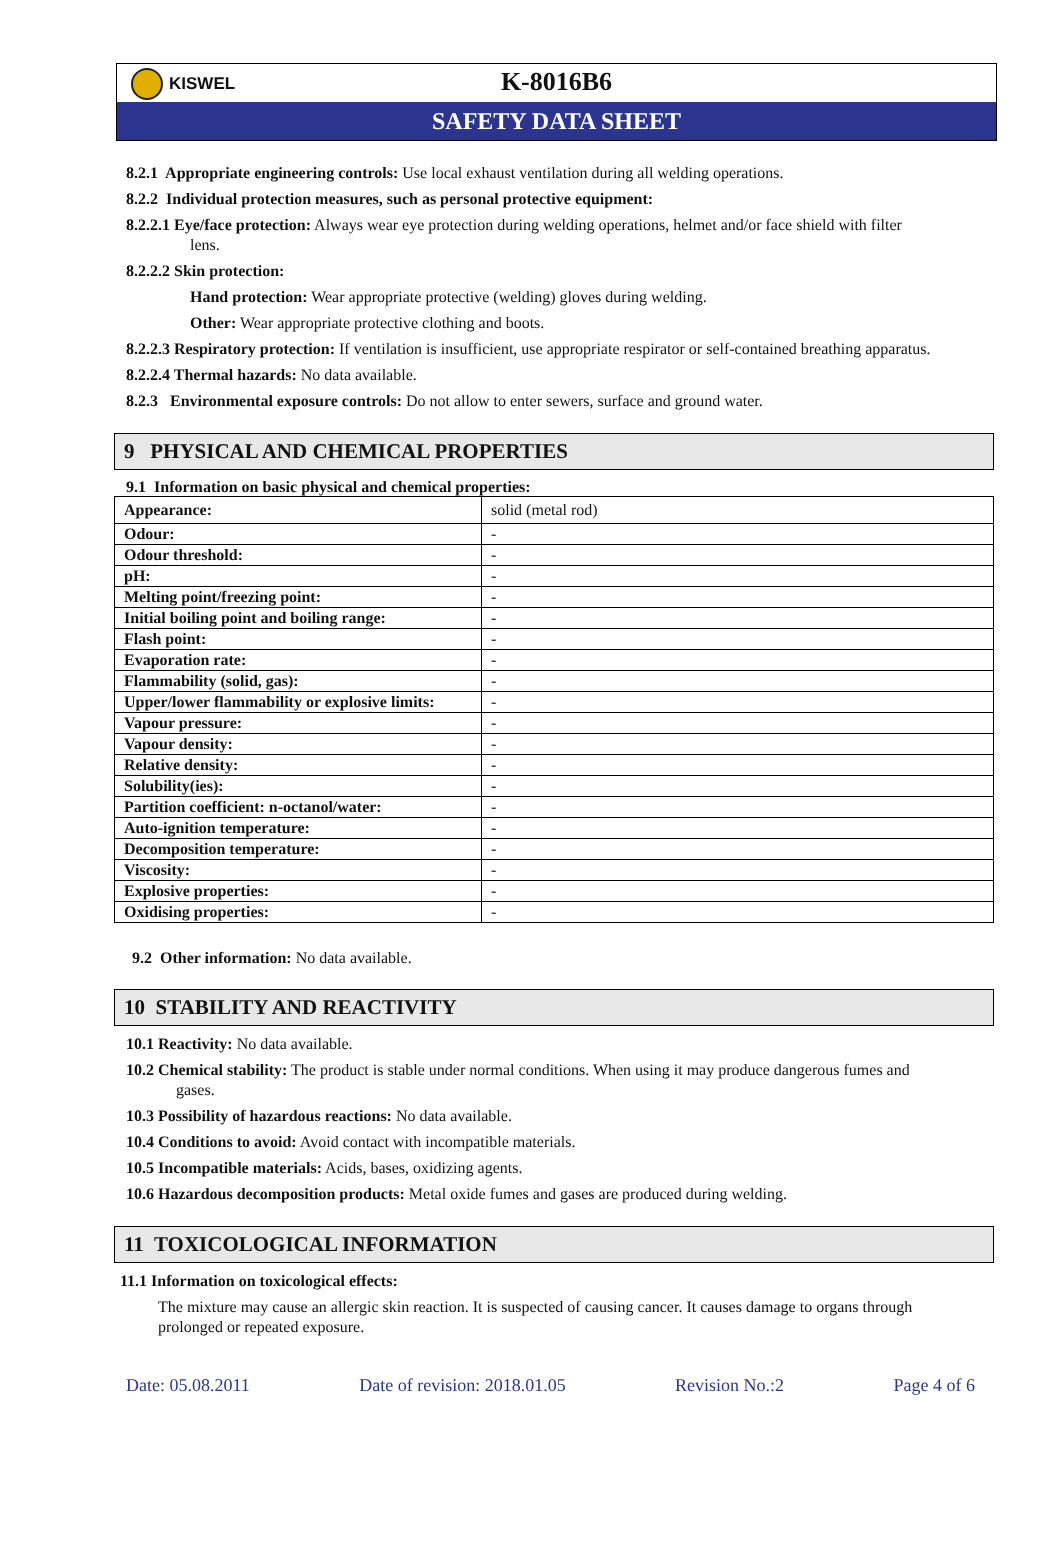KISWEL
K-8016B6
SAFETY DATA SHEET
8.2.1 Appropriate engineering controls: Use local exhaust ventilation during all welding operations.
8.2.2 Individual protection measures, such as personal protective equipment:
8.2.2.1 Eye/face protection: Always wear eye protection during welding operations, helmet and/or face shield with filter lens.
8.2.2.2 Skin protection:
Hand protection: Wear appropriate protective (welding) gloves during welding.
Other: Wear appropriate protective clothing and boots.
8.2.2.3 Respiratory protection: If ventilation is insufficient, use appropriate respirator or self-contained breathing apparatus.
8.2.2.4 Thermal hazards: No data available.
8.2.3 Environmental exposure controls: Do not allow to enter sewers, surface and ground water.
9 PHYSICAL AND CHEMICAL PROPERTIES
9.1 Information on basic physical and chemical properties:
| Appearance: | solid (metal rod) |
| Odour: | - |
| Odour threshold: | - |
| pH: | - |
| Melting point/freezing point: | - |
| Initial boiling point and boiling range: | - |
| Flash point: | - |
| Evaporation rate: | - |
| Flammability (solid, gas): | - |
| Upper/lower flammability or explosive limits: | - |
| Vapour pressure: | - |
| Vapour density: | - |
| Relative density: | - |
| Solubility(ies): | - |
| Partition coefficient: n-octanol/water: | - |
| Auto-ignition temperature: | - |
| Decomposition temperature: | - |
| Viscosity: | - |
| Explosive properties: | - |
| Oxidising properties: | - |
9.2 Other information: No data available.
10 STABILITY AND REACTIVITY
10.1 Reactivity: No data available.
10.2 Chemical stability: The product is stable under normal conditions. When using it may produce dangerous fumes and gases.
10.3 Possibility of hazardous reactions: No data available.
10.4 Conditions to avoid: Avoid contact with incompatible materials.
10.5 Incompatible materials: Acids, bases, oxidizing agents.
10.6 Hazardous decomposition products: Metal oxide fumes and gases are produced during welding.
11 TOXICOLOGICAL INFORMATION
11.1 Information on toxicological effects:
The mixture may cause an allergic skin reaction. It is suspected of causing cancer. It causes damage to organs through prolonged or repeated exposure.
Date: 05.08.2011 Date of revision: 2018.01.05 Revision No.:2 Page 4 of 6